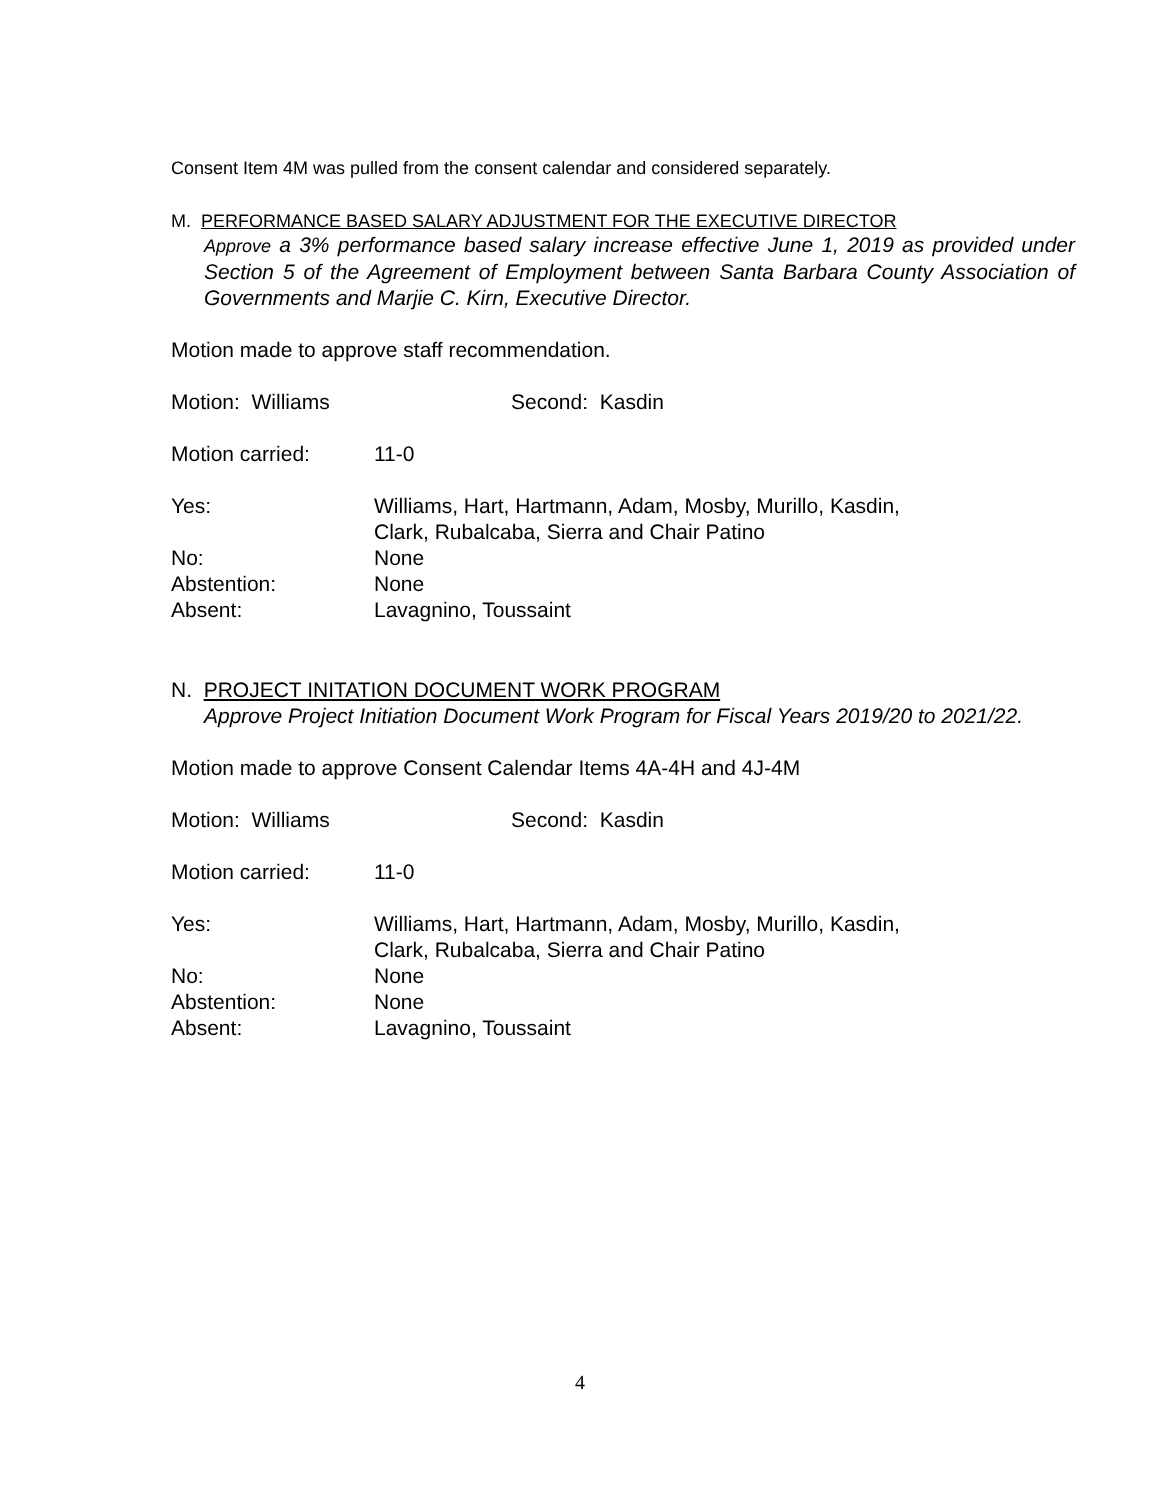Consent Item 4M was pulled from the consent calendar and considered separately.
M. PERFORMANCE BASED SALARY ADJUSTMENT FOR THE EXECUTIVE DIRECTOR
Approve a 3% performance based salary increase effective June 1, 2019 as provided under Section 5 of the Agreement of Employment between Santa Barbara County Association of Governments and Marjie C. Kirn, Executive Director.
Motion made to approve staff recommendation.
| Motion: Williams | Second: Kasdin |
| Motion carried: | 11-0 |
| Yes: | Williams, Hart, Hartmann, Adam, Mosby, Murillo, Kasdin, Clark, Rubalcaba, Sierra and Chair Patino |
| No: | None |
| Abstention: | None |
| Absent: | Lavagnino, Toussaint |
N. PROJECT INITATION DOCUMENT WORK PROGRAM
Approve Project Initiation Document Work Program for Fiscal Years 2019/20 to 2021/22.
Motion made to approve Consent Calendar Items 4A-4H and 4J-4M
| Motion: Williams | Second: Kasdin |
| Motion carried: | 11-0 |
| Yes: | Williams, Hart, Hartmann, Adam, Mosby, Murillo, Kasdin, Clark, Rubalcaba, Sierra and Chair Patino |
| No: | None |
| Abstention: | None |
| Absent: | Lavagnino, Toussaint |
4